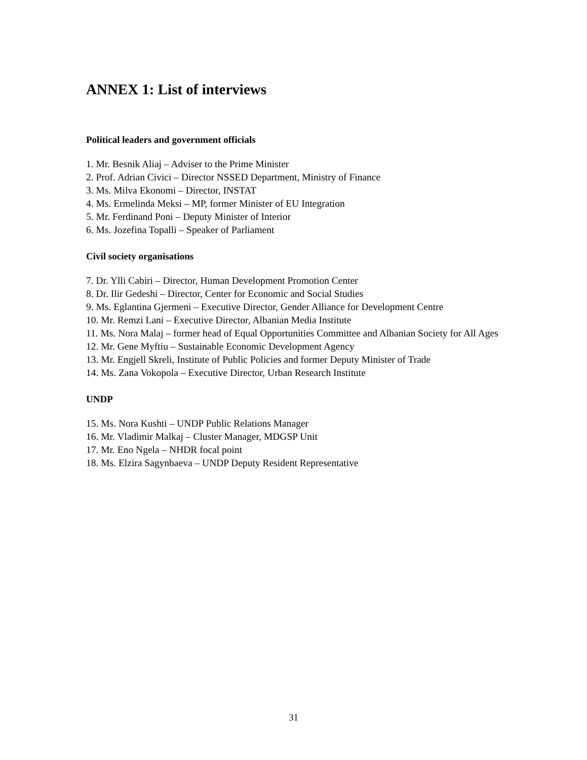ANNEX 1: List of interviews
Political leaders and government officials
1. Mr. Besnik Aliaj – Adviser to the Prime Minister
2. Prof. Adrian Civici – Director NSSED Department, Ministry of Finance
3. Ms. Milva Ekonomi – Director, INSTAT
4. Ms. Ermelinda Meksi – MP, former Minister of EU Integration
5. Mr. Ferdinand Poni – Deputy Minister of Interior
6. Ms. Jozefina Topalli – Speaker of Parliament
Civil society organisations
7. Dr. Ylli Cabiri – Director, Human Development Promotion Center
8. Dr. Ilir Gedeshi – Director, Center for Economic and Social Studies
9. Ms. Eglantina Gjermeni – Executive Director, Gender Alliance for Development Centre
10. Mr. Remzi Lani – Executive Director, Albanian Media Institute
11. Ms. Nora Malaj – former head of Equal Opportunities Committee and Albanian Society for All Ages
12. Mr. Gene Myftiu – Sustainable Economic Development Agency
13. Mr. Engjell Skreli, Institute of Public Policies and former Deputy Minister of Trade
14. Ms. Zana Vokopola – Executive Director, Urban Research Institute
UNDP
15. Ms. Nora Kushti – UNDP Public Relations Manager
16. Mr. Vladimir Malkaj – Cluster Manager, MDGSP Unit
17. Mr. Eno Ngela – NHDR focal point
18. Ms. Elzira Sagynbaeva – UNDP Deputy Resident Representative
31